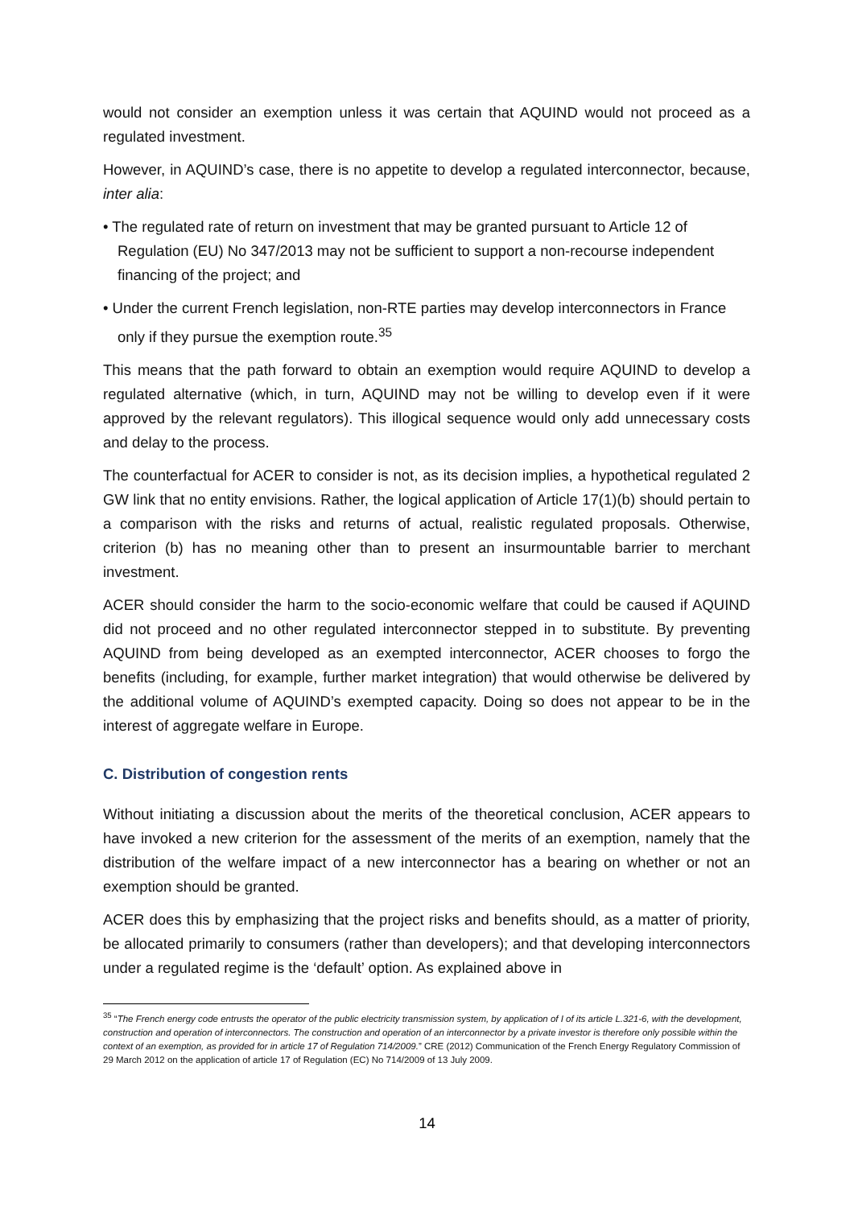would not consider an exemption unless it was certain that AQUIND would not proceed as a regulated investment.
However, in AQUIND’s case, there is no appetite to develop a regulated interconnector, because, inter alia:
• The regulated rate of return on investment that may be granted pursuant to Article 12 of Regulation (EU) No 347/2013 may not be sufficient to support a non-recourse independent financing of the project; and
• Under the current French legislation, non-RTE parties may develop interconnectors in France only if they pursue the exemption route.<sup>35</sup>
This means that the path forward to obtain an exemption would require AQUIND to develop a regulated alternative (which, in turn, AQUIND may not be willing to develop even if it were approved by the relevant regulators). This illogical sequence would only add unnecessary costs and delay to the process.
The counterfactual for ACER to consider is not, as its decision implies, a hypothetical regulated 2 GW link that no entity envisions. Rather, the logical application of Article 17(1)(b) should pertain to a comparison with the risks and returns of actual, realistic regulated proposals. Otherwise, criterion (b) has no meaning other than to present an insurmountable barrier to merchant investment.
ACER should consider the harm to the socio-economic welfare that could be caused if AQUIND did not proceed and no other regulated interconnector stepped in to substitute. By preventing AQUIND from being developed as an exempted interconnector, ACER chooses to forgo the benefits (including, for example, further market integration) that would otherwise be delivered by the additional volume of AQUIND’s exempted capacity. Doing so does not appear to be in the interest of aggregate welfare in Europe.
C. Distribution of congestion rents
Without initiating a discussion about the merits of the theoretical conclusion, ACER appears to have invoked a new criterion for the assessment of the merits of an exemption, namely that the distribution of the welfare impact of a new interconnector has a bearing on whether or not an exemption should be granted.
ACER does this by emphasizing that the project risks and benefits should, as a matter of priority, be allocated primarily to consumers (rather than developers); and that developing interconnectors under a regulated regime is the ‘default’ option. As explained above in
<sup>35</sup> “The French energy code entrusts the operator of the public electricity transmission system, by application of I of its article L.321-6, with the development, construction and operation of interconnectors. The construction and operation of an interconnector by a private investor is therefore only possible within the context of an exemption, as provided for in article 17 of Regulation 714/2009.” CRE (2012) Communication of the French Energy Regulatory Commission of 29 March 2012 on the application of article 17 of Regulation (EC) No 714/2009 of 13 July 2009.
14